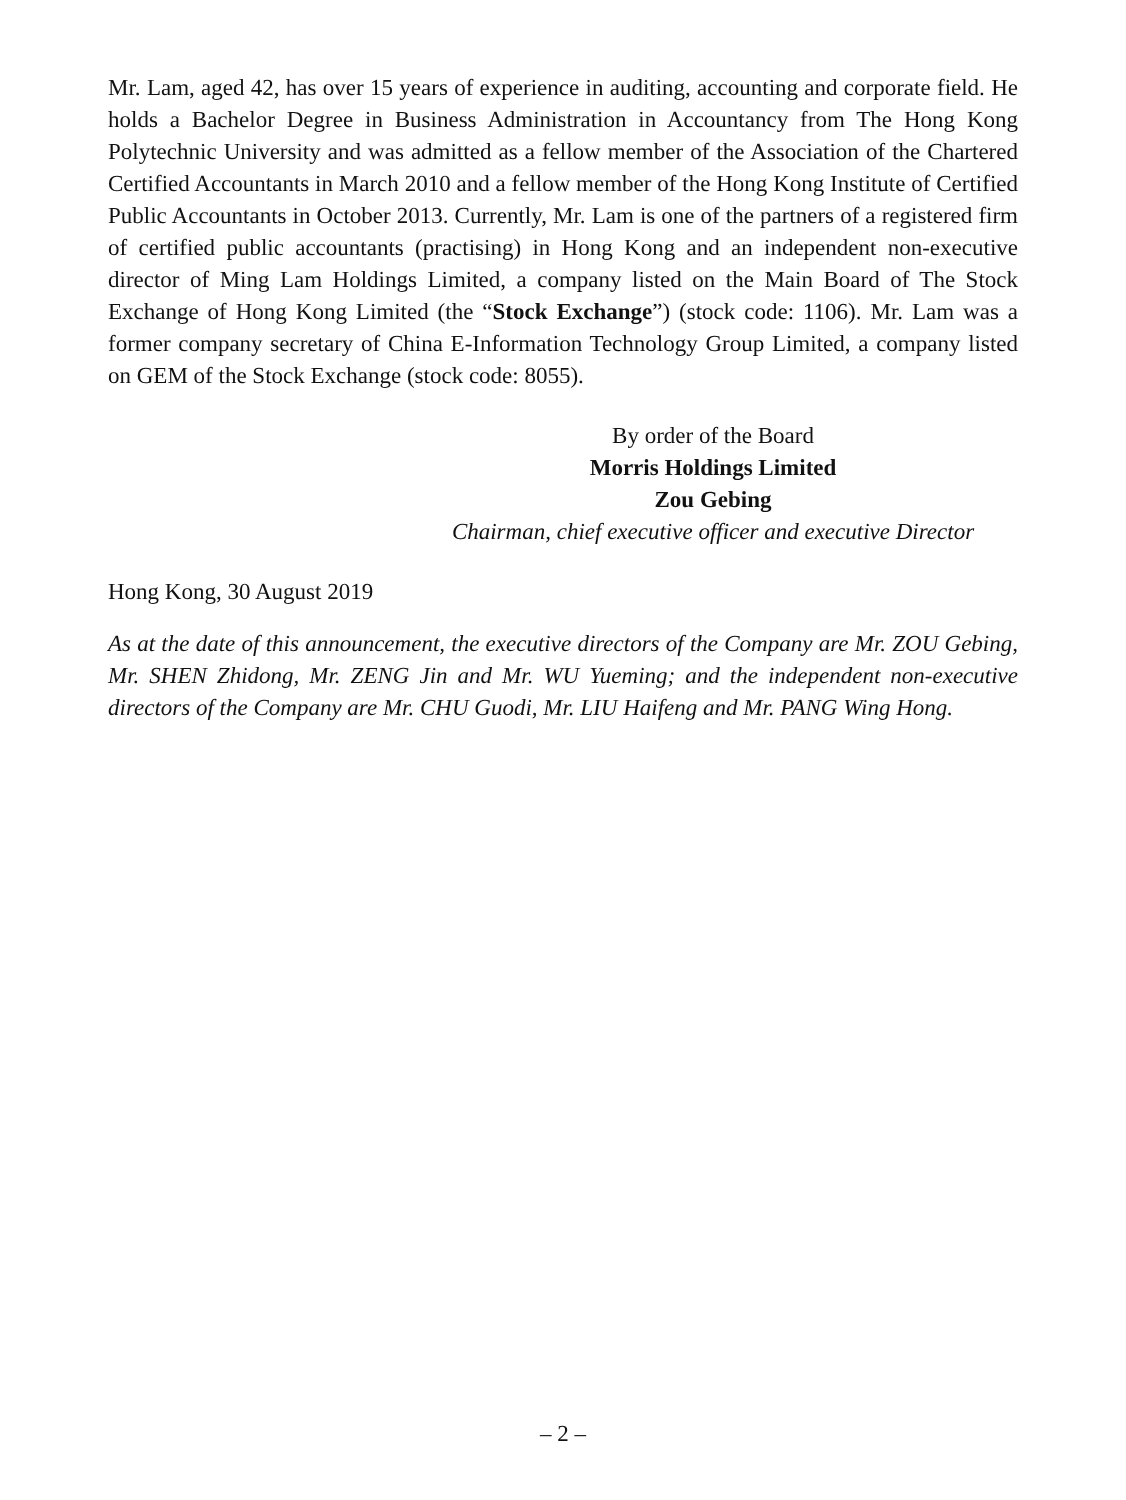Mr. Lam, aged 42, has over 15 years of experience in auditing, accounting and corporate field. He holds a Bachelor Degree in Business Administration in Accountancy from The Hong Kong Polytechnic University and was admitted as a fellow member of the Association of the Chartered Certified Accountants in March 2010 and a fellow member of the Hong Kong Institute of Certified Public Accountants in October 2013. Currently, Mr. Lam is one of the partners of a registered firm of certified public accountants (practising) in Hong Kong and an independent non-executive director of Ming Lam Holdings Limited, a company listed on the Main Board of The Stock Exchange of Hong Kong Limited (the “Stock Exchange”) (stock code: 1106). Mr. Lam was a former company secretary of China E-Information Technology Group Limited, a company listed on GEM of the Stock Exchange (stock code: 8055).
By order of the Board
Morris Holdings Limited
Zou Gebing
Chairman, chief executive officer and executive Director
Hong Kong, 30 August 2019
As at the date of this announcement, the executive directors of the Company are Mr. ZOU Gebing, Mr. SHEN Zhidong, Mr. ZENG Jin and Mr. WU Yueming; and the independent non-executive directors of the Company are Mr. CHU Guodi, Mr. LIU Haifeng and Mr. PANG Wing Hong.
– 2 –